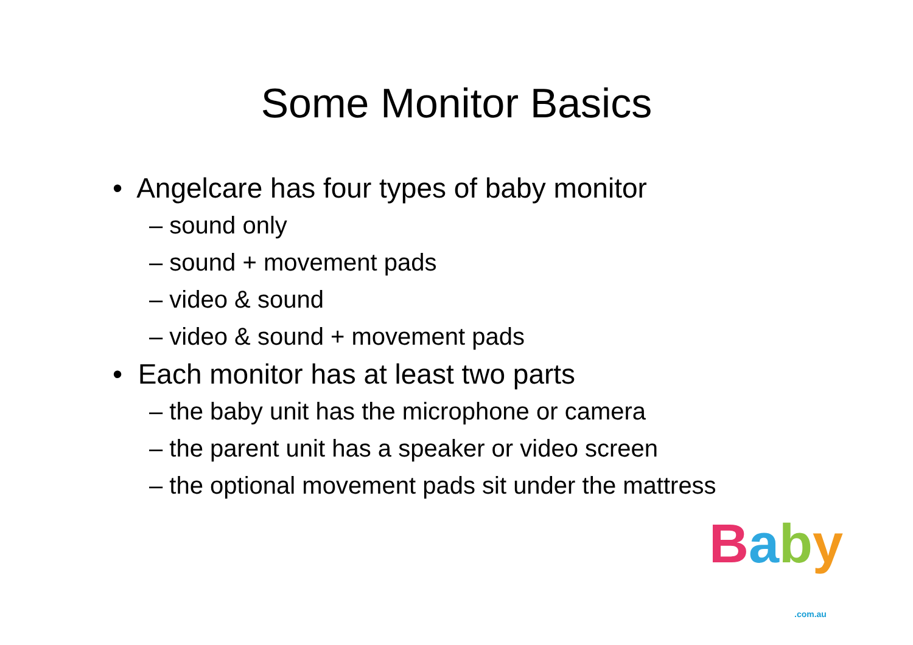Some Monitor Basics
• Angelcare has four types of baby monitor
– sound only
– sound + movement pads
– video & sound
– video & sound + movement pads
• Each monitor has at least two parts
– the baby unit has the microphone or camera
– the parent unit has a speaker or video screen
– the optional movement pads sit under the mattress
Baby.com.au